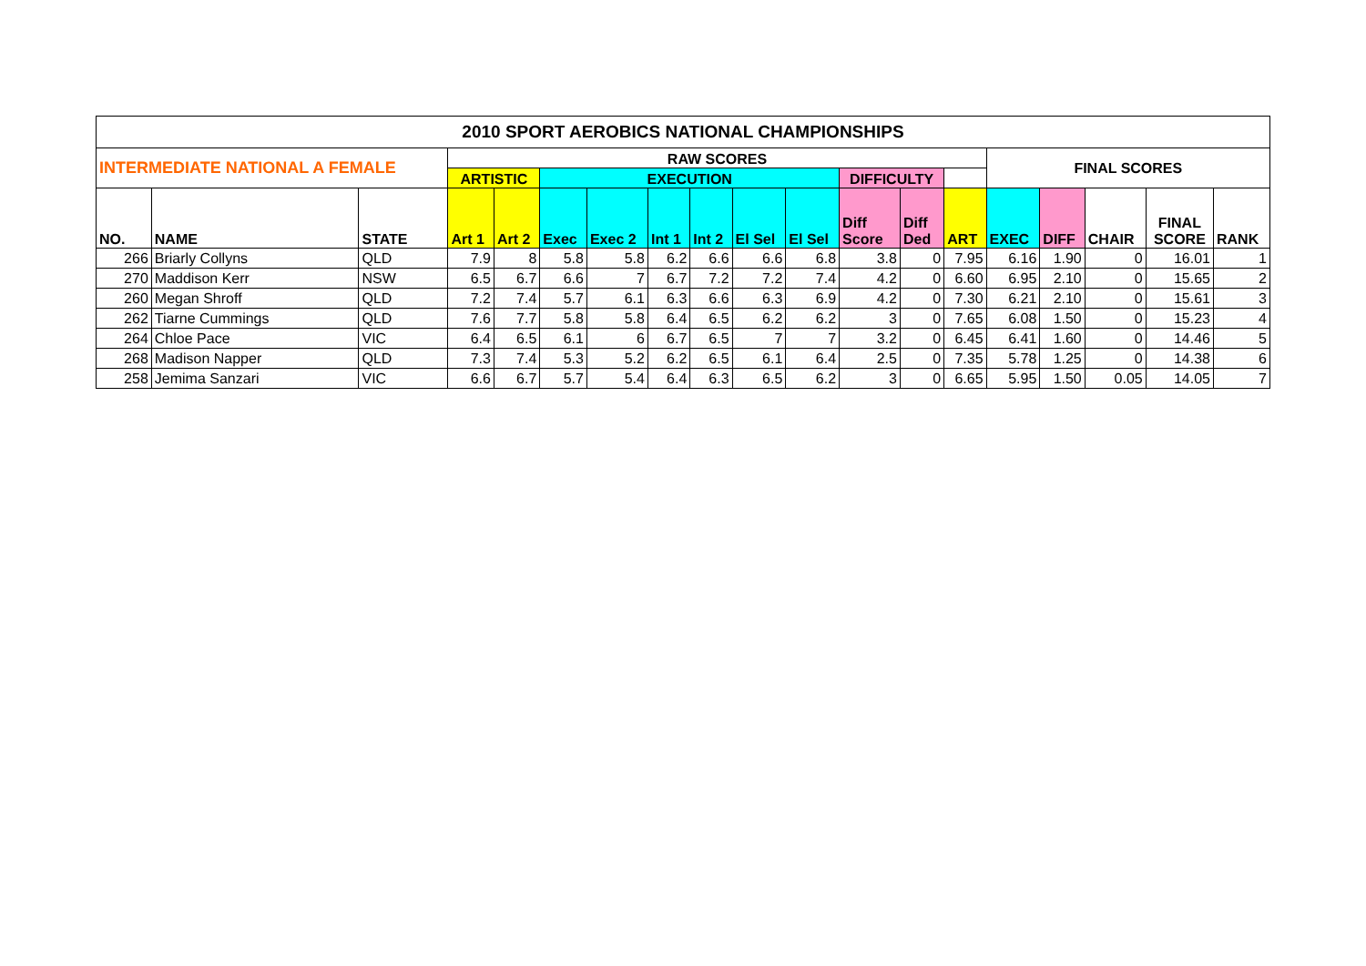| 2010 SPORT AEROBICS NATIONAL CHAMPIONSHIPS | | | | | | | | | | | | | | | | | | |
| --- | --- | --- | --- | --- | --- | --- | --- | --- | --- | --- | --- | --- | --- | --- | --- | --- | --- | --- |
| INTERMEDIATE NATIONAL A FEMALE | | | RAW SCORES | | | | | | | | | | | FINAL SCORES | | | | |
| | | | ARTISTIC | | EXECUTION | | | | | | DIFFICULTY | | | | | | | |
| NO. | NAME | STATE | Art 1 | Art 2 | Exec | Exec 2 | Int 1 | Int 2 | El Sel | El Sel | Diff Score | Diff Ded | ART | EXEC | DIFF | CHAIR | FINAL SCORE | RANK |
| 266 | Briarly Collyns | QLD | 7.9 | 8 | 5.8 | 5.8 | 6.2 | 6.6 | 6.6 | 6.8 | 3.8 | 0 | 7.95 | 6.16 | 1.90 | 0 | 16.01 | 1 |
| 270 | Maddison Kerr | NSW | 6.5 | 6.7 | 6.6 | 7 | 6.7 | 7.2 | 7.2 | 7.4 | 4.2 | 0 | 6.60 | 6.95 | 2.10 | 0 | 15.65 | 2 |
| 260 | Megan Shroff | QLD | 7.2 | 7.4 | 5.7 | 6.1 | 6.3 | 6.6 | 6.3 | 6.9 | 4.2 | 0 | 7.30 | 6.21 | 2.10 | 0 | 15.61 | 3 |
| 262 | Tiarne Cummings | QLD | 7.6 | 7.7 | 5.8 | 5.8 | 6.4 | 6.5 | 6.2 | 6.2 | 3 | 0 | 7.65 | 6.08 | 1.50 | 0 | 15.23 | 4 |
| 264 | Chloe Pace | VIC | 6.4 | 6.5 | 6.1 | 6 | 6.7 | 6.5 | 7 | 7 | 3.2 | 0 | 6.45 | 6.41 | 1.60 | 0 | 14.46 | 5 |
| 268 | Madison Napper | QLD | 7.3 | 7.4 | 5.3 | 5.2 | 6.2 | 6.5 | 6.1 | 6.4 | 2.5 | 0 | 7.35 | 5.78 | 1.25 | 0 | 14.38 | 6 |
| 258 | Jemima Sanzari | VIC | 6.6 | 6.7 | 5.7 | 5.4 | 6.4 | 6.3 | 6.5 | 6.2 | 3 | 0 | 6.65 | 5.95 | 1.50 | 0.05 | 14.05 | 7 |